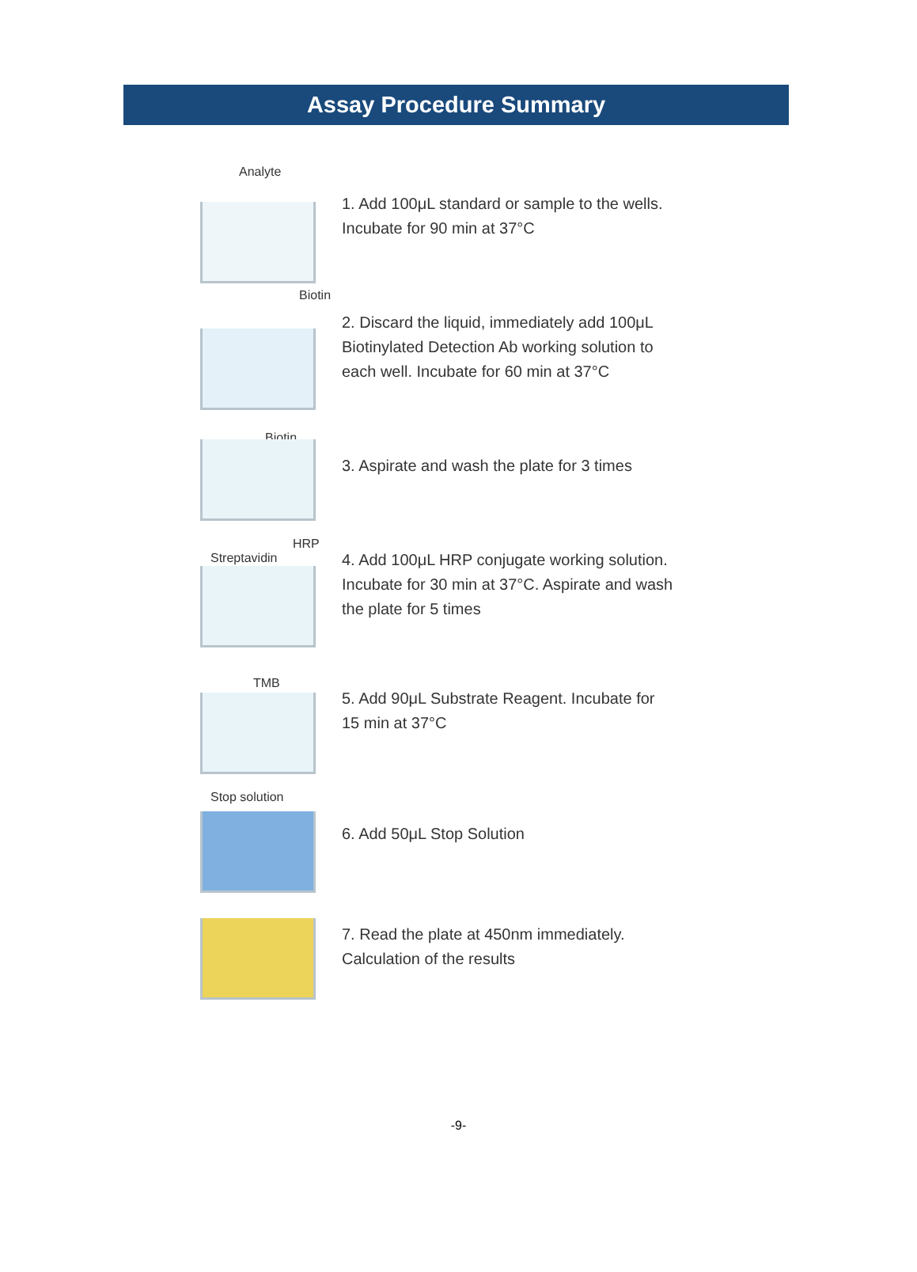Assay Procedure Summary
Analyte
1. Add 100μL standard or sample to the wells.
Incubate for 90 min at 37°C
Biotin
2. Discard the liquid, immediately add 100μL
Biotinylated Detection Ab working solution to
each well. Incubate for 60 min at 37°C
Biotin
3. Aspirate and wash the plate for 3 times
HRP
Streptavidin
4. Add 100μL HRP conjugate working solution.
Incubate for 30 min at 37°C. Aspirate and wash
the plate for 5 times
TMB
5. Add 90μL Substrate Reagent. Incubate for
15 min at 37°C
Stop solution
6. Add 50μL Stop Solution
7. Read the plate at 450nm immediately.
Calculation of the results
-9-